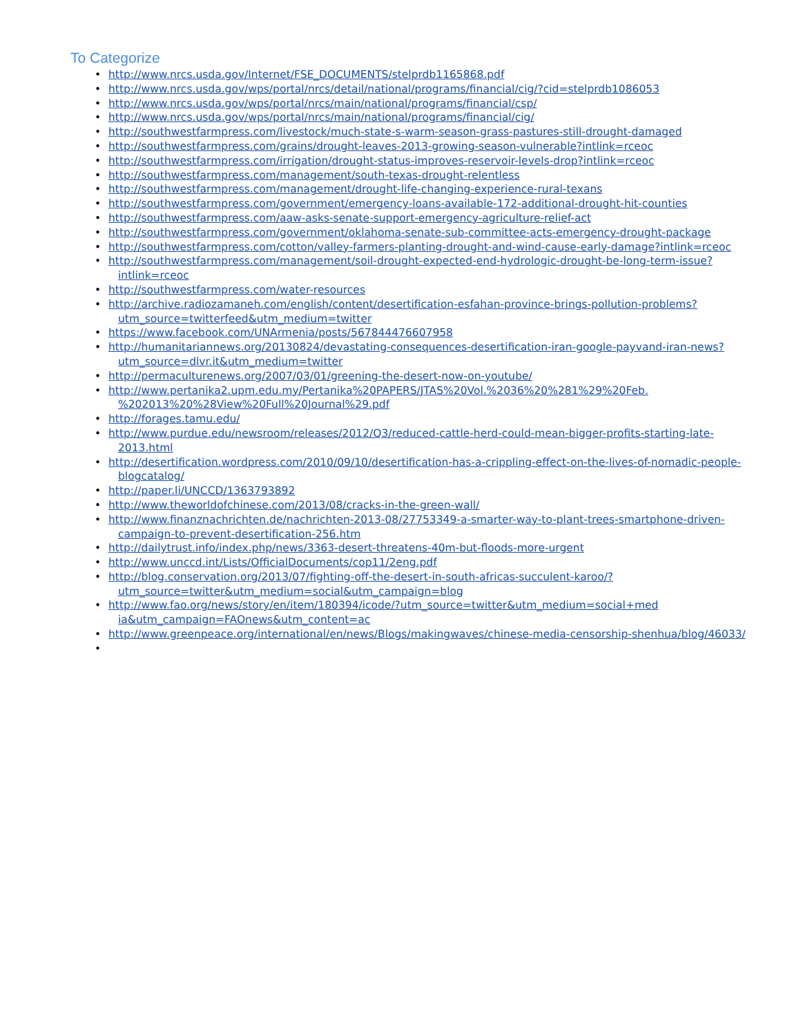To Categorize
• http://www.nrcs.usda.gov/Internet/FSE_DOCUMENTS/stelprdb1165868.pdf
• http://www.nrcs.usda.gov/wps/portal/nrcs/detail/national/programs/financial/cig/?cid=stelprdb1086053
• http://www.nrcs.usda.gov/wps/portal/nrcs/main/national/programs/financial/csp/
• http://www.nrcs.usda.gov/wps/portal/nrcs/main/national/programs/financial/cig/
• http://southwestfarmpress.com/livestock/much-state-s-warm-season-grass-pastures-still-drought-damaged
• http://southwestfarmpress.com/grains/drought-leaves-2013-growing-season-vulnerable?intlink=rceoc
• http://southwestfarmpress.com/irrigation/drought-status-improves-reservoir-levels-drop?intlink=rceoc
• http://southwestfarmpress.com/management/south-texas-drought-relentless
• http://southwestfarmpress.com/management/drought-life-changing-experience-rural-texans
• http://southwestfarmpress.com/government/emergency-loans-available-172-additional-drought-hit-counties
• http://southwestfarmpress.com/aaw-asks-senate-support-emergency-agriculture-relief-act
• http://southwestfarmpress.com/government/oklahoma-senate-sub-committee-acts-emergency-drought-package
• http://southwestfarmpress.com/cotton/valley-farmers-planting-drought-and-wind-cause-early-damage?intlink=rceoc
• http://southwestfarmpress.com/management/soil-drought-expected-end-hydrologic-drought-be-long-term-issue?intlink=rceoc
• http://southwestfarmpress.com/water-resources
• http://archive.radiozamaneh.com/english/content/desertification-esfahan-province-brings-pollution-problems?utm_source=twitterfeed&utm_medium=twitter
• https://www.facebook.com/UNArmenia/posts/567844476607958
• http://humanitariannews.org/20130824/devastating-consequences-desertification-iran-google-payvand-iran-news?utm_source=dlvr.it&utm_medium=twitter
• http://permaculturenews.org/2007/03/01/greening-the-desert-now-on-youtube/
• http://www.pertanika2.upm.edu.my/Pertanika%20PAPERS/JTAS%20Vol.%2036%20%281%29%20Feb. %202013%20%28View%20Full%20Journal%29.pdf
• http://forages.tamu.edu/
• http://www.purdue.edu/newsroom/releases/2012/Q3/reduced-cattle-herd-could-mean-bigger-profits-starting-late-2013.html
• http://desertification.wordpress.com/2010/09/10/desertification-has-a-crippling-effect-on-the-lives-of-nomadic-people-blogcatalog/
• http://paper.li/UNCCD/1363793892
• http://www.theworldofchinese.com/2013/08/cracks-in-the-green-wall/
• http://www.finanznachrichten.de/nachrichten-2013-08/27753349-a-smarter-way-to-plant-trees-smartphone-driven-campaign-to-prevent-desertification-256.htm
• http://dailytrust.info/index.php/news/3363-desert-threatens-40m-but-floods-more-urgent
• http://www.unccd.int/Lists/OfficialDocuments/cop11/2eng.pdf
• http://blog.conservation.org/2013/07/fighting-off-the-desert-in-south-africas-succulent-karoo/?utm_source=twitter&utm_medium=social&utm_campaign=blog
• http://www.fao.org/news/story/en/item/180394/icode/?utm_source=twitter&utm_medium=social+med ia&utm_campaign=FAOnews&utm_content=ac
• http://www.greenpeace.org/international/en/news/Blogs/makingwaves/chinese-media-censorship-shenhua/blog/46033/
•